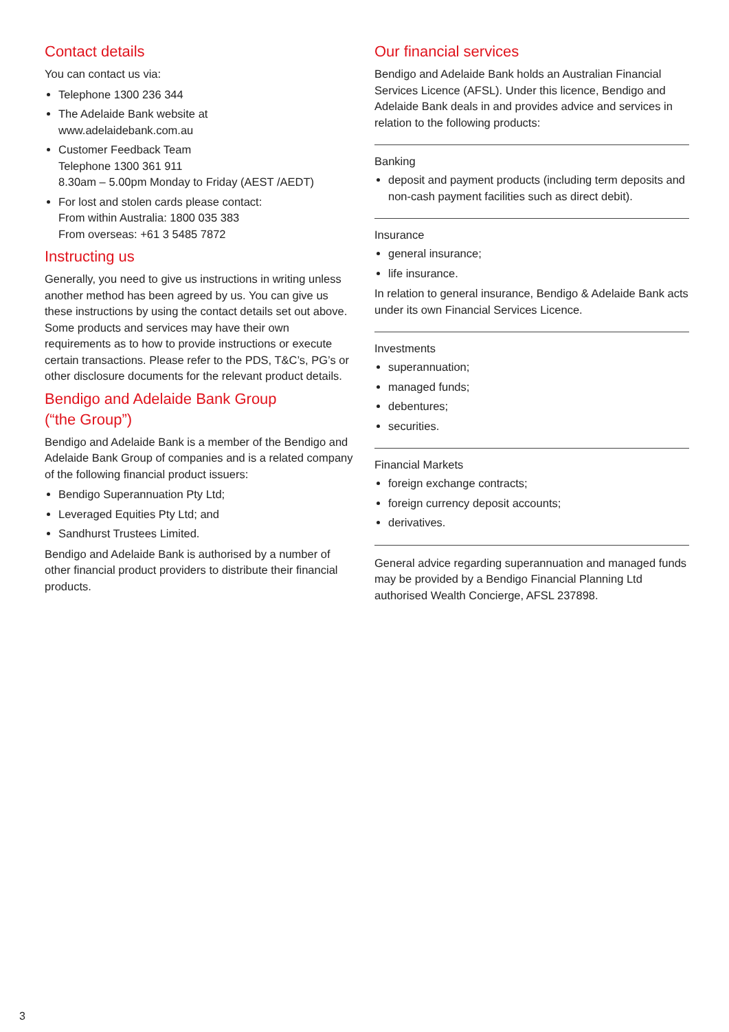Contact details
You can contact us via:
Telephone 1300 236 344
The Adelaide Bank website at
www.adelaidebank.com.au
Customer Feedback Team
Telephone 1300 361 911
8.30am – 5.00pm Monday to Friday (AEST /AEDT)
For lost and stolen cards please contact:
From within Australia: 1800 035 383
From overseas: +61 3 5485 7872
Instructing us
Generally, you need to give us instructions in writing unless another method has been agreed by us. You can give us these instructions by using the contact details set out above. Some products and services may have their own requirements as to how to provide instructions or execute certain transactions. Please refer to the PDS, T&C’s, PG’s or other disclosure documents for the relevant product details.
Bendigo and Adelaide Bank Group
(“the Group”)
Bendigo and Adelaide Bank is a member of the Bendigo and Adelaide Bank Group of companies and is a related company of the following financial product issuers:
Bendigo Superannuation Pty Ltd;
Leveraged Equities Pty Ltd; and
Sandhurst Trustees Limited.
Bendigo and Adelaide Bank is authorised by a number of other financial product providers to distribute their financial products.
Our financial services
Bendigo and Adelaide Bank holds an Australian Financial Services Licence (AFSL). Under this licence, Bendigo and Adelaide Bank deals in and provides advice and services in relation to the following products:
Banking
deposit and payment products (including term deposits and non-cash payment facilities such as direct debit).
Insurance
general insurance;
life insurance.
In relation to general insurance, Bendigo & Adelaide Bank acts under its own Financial Services Licence.
Investments
superannuation;
managed funds;
debentures;
securities.
Financial Markets
foreign exchange contracts;
foreign currency deposit accounts;
derivatives.
General advice regarding superannuation and managed funds may be provided by a Bendigo Financial Planning Ltd authorised Wealth Concierge, AFSL 237898.
3